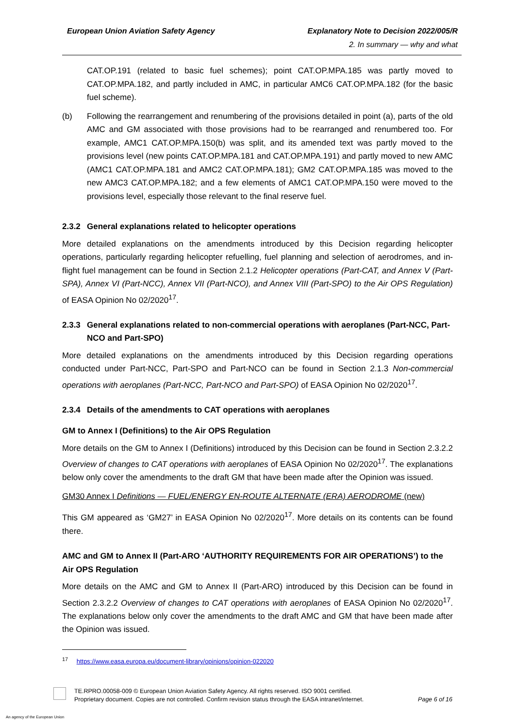European Union Aviation Safety Agency Explanatory Note to Decision 2022/005/R
2. In summary — why and what
CAT.OP.191 (related to basic fuel schemes); point CAT.OP.MPA.185 was partly moved to CAT.OP.MPA.182, and partly included in AMC, in particular AMC6 CAT.OP.MPA.182 (for the basic fuel scheme).
(b) Following the rearrangement and renumbering of the provisions detailed in point (a), parts of the old AMC and GM associated with those provisions had to be rearranged and renumbered too. For example, AMC1 CAT.OP.MPA.150(b) was split, and its amended text was partly moved to the provisions level (new points CAT.OP.MPA.181 and CAT.OP.MPA.191) and partly moved to new AMC (AMC1 CAT.OP.MPA.181 and AMC2 CAT.OP.MPA.181); GM2 CAT.OP.MPA.185 was moved to the new AMC3 CAT.OP.MPA.182; and a few elements of AMC1 CAT.OP.MPA.150 were moved to the provisions level, especially those relevant to the final reserve fuel.
2.3.2 General explanations related to helicopter operations
More detailed explanations on the amendments introduced by this Decision regarding helicopter operations, particularly regarding helicopter refuelling, fuel planning and selection of aerodromes, and in-flight fuel management can be found in Section 2.1.2 Helicopter operations (Part-CAT, and Annex V (Part-SPA), Annex VI (Part-NCC), Annex VII (Part-NCO), and Annex VIII (Part-SPO) to the Air OPS Regulation) of EASA Opinion No 02/2020<sup>17</sup>.
2.3.3 General explanations related to non-commercial operations with aeroplanes (Part-NCC, Part-
NCO and Part-SPO)
More detailed explanations on the amendments introduced by this Decision regarding operations conducted under Part-NCC, Part-SPO and Part-NCO can be found in Section 2.1.3 Non-commercial operations with aeroplanes (Part-NCC, Part-NCO and Part-SPO) of EASA Opinion No 02/2020<sup>17</sup>.
2.3.4 Details of the amendments to CAT operations with aeroplanes
GM to Annex I (Definitions) to the Air OPS Regulation
More details on the GM to Annex I (Definitions) introduced by this Decision can be found in Section 2.3.2.2 Overview of changes to CAT operations with aeroplanes of EASA Opinion No 02/2020<sup>17</sup>. The explanations below only cover the amendments to the draft GM that have been made after the Opinion was issued.
GM30 Annex I Definitions — FUEL/ENERGY EN-ROUTE ALTERNATE (ERA) AERODROME (new)
This GM appeared as ‘GM27’ in EASA Opinion No 02/2020<sup>17</sup>. More details on its contents can be found there.
AMC and GM to Annex II (Part-ARO ‘AUTHORITY REQUIREMENTS FOR AIR OPERATIONS’) to the Air OPS Regulation
More details on the AMC and GM to Annex II (Part-ARO) introduced by this Decision can be found in Section 2.3.2.2 Overview of changes to CAT operations with aeroplanes of EASA Opinion No 02/2020<sup>17</sup>. The explanations below only cover the amendments to the draft AMC and GM that have been made after the Opinion was issued.
<sup>17</sup> https://www.easa.europa.eu/document-library/opinions/opinion-022020
TE.RPRO.00058-009 © European Union Aviation Safety Agency. All rights reserved. ISO 9001 certified.
Proprietary document. Copies are not controlled. Confirm revision status through the EASA intranet/internet. Page 6 of 16
An agency of the European Union